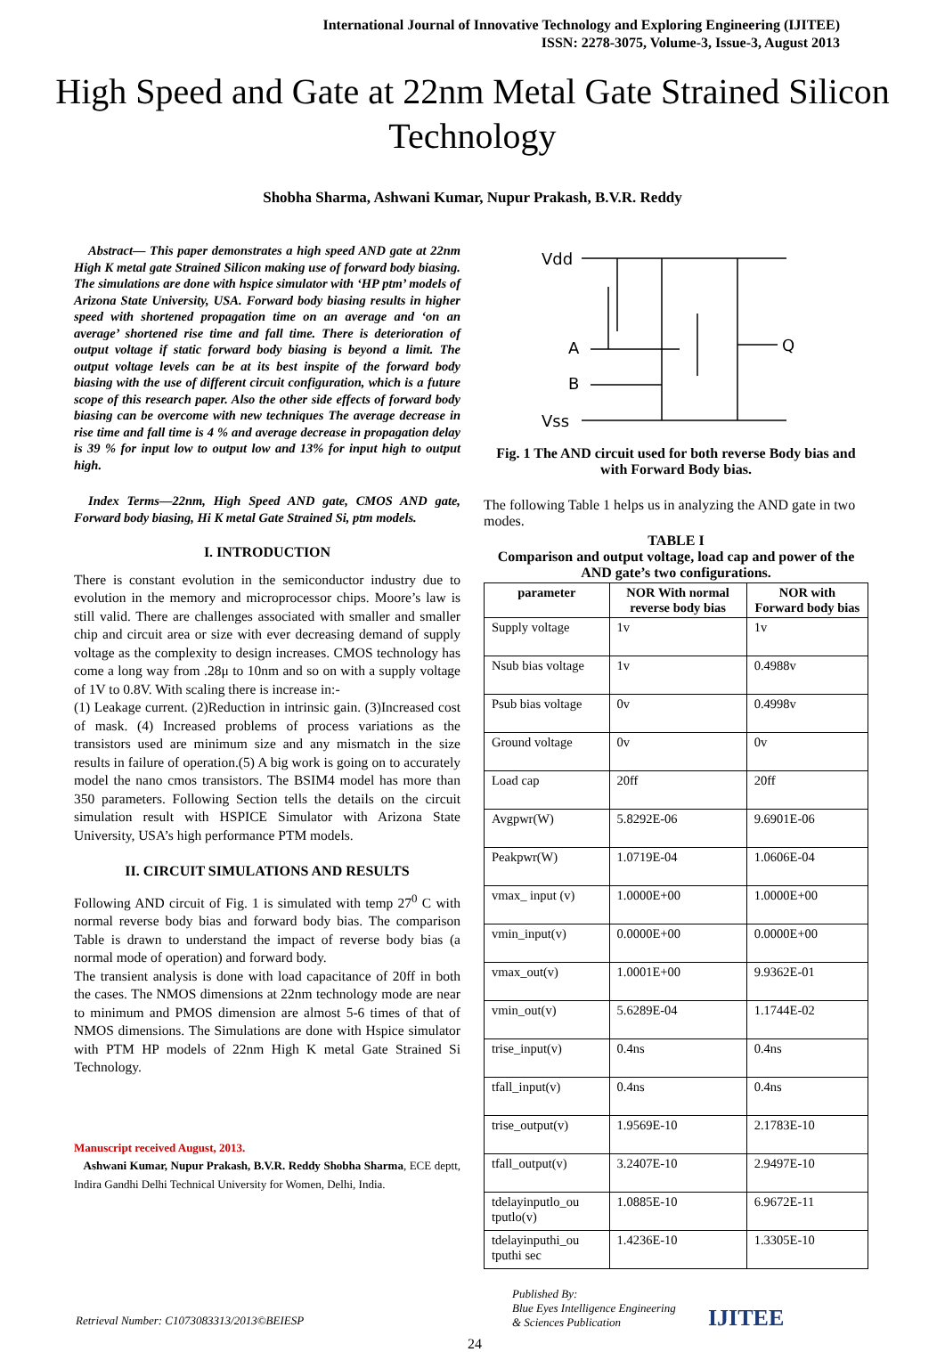International Journal of Innovative Technology and Exploring Engineering (IJITEE)
ISSN: 2278-3075, Volume-3, Issue-3, August 2013
High Speed and Gate at 22nm Metal Gate Strained Silicon Technology
Shobha Sharma, Ashwani Kumar, Nupur Prakash, B.V.R. Reddy
Abstract— This paper demonstrates a high speed AND gate at 22nm High K metal gate Strained Silicon making use of forward body biasing. The simulations are done with hspice simulator with ‘HP ptm’ models of Arizona State University, USA. Forward body biasing results in higher speed with shortened propagation time on an average and ‘on an average’ shortened rise time and fall time. There is deterioration of output voltage if static forward body biasing is beyond a limit. The output voltage levels can be at its best inspite of the forward body biasing with the use of different circuit configuration, which is a future scope of this research paper. Also the other side effects of forward body biasing can be overcome with new techniques The average decrease in rise time and fall time is 4 % and average decrease in propagation delay is 39 % for input low to output low and 13% for input high to output high.
Index Terms—22nm, High Speed AND gate, CMOS AND gate, Forward body biasing, Hi K metal Gate Strained Si, ptm models.
I. INTRODUCTION
There is constant evolution in the semiconductor industry due to evolution in the memory and microprocessor chips. Moore’s law is still valid. There are challenges associated with smaller and smaller chip and circuit area or size with ever decreasing demand of supply voltage as the complexity to design increases. CMOS technology has come a long way from .28μ to 10nm and so on with a supply voltage of 1V to 0.8V. With scaling there is increase in:-
(1) Leakage current. (2)Reduction in intrinsic gain. (3)Increased cost of mask. (4) Increased problems of process variations as the transistors used are minimum size and any mismatch in the size results in failure of operation.(5) A big work is going on to accurately model the nano cmos transistors. The BSIM4 model has more than 350 parameters. Following Section tells the details on the circuit simulation result with HSPICE Simulator with Arizona State University, USA’s high performance PTM models.
II. CIRCUIT SIMULATIONS AND RESULTS
Following AND circuit of Fig. 1 is simulated with temp 27<sup>0</sup> C with normal reverse body bias and forward body bias. The comparison Table is drawn to understand the impact of reverse body bias (a normal mode of operation) and forward body.
The transient analysis is done with load capacitance of 20ff in both the cases. The NMOS dimensions at 22nm technology mode are near to minimum and PMOS dimension are almost 5-6 times of that of NMOS dimensions. The Simulations are done with Hspice simulator with PTM HP models of 22nm High K metal Gate Strained Si Technology.
Manuscript received August, 2013.
Ashwani Kumar, Nupur Prakash, B.V.R. Reddy Shobha Sharma, ECE deptt, Indira Gandhi Delhi Technical University for Women, Delhi, India.
Vdd
A
B
Vss
Q
Fig. 1 The AND circuit used for both reverse Body bias and with Forward Body bias.
The following Table 1 helps us in analyzing the AND gate in two modes.
TABLE I
Comparison and output voltage, load cap and power of the AND gate’s two configurations.
| parameter | NOR With normal reverse body bias | NOR with Forward body bias |
| --- | --- | --- |
| Supply voltage | 1v | 1v |
| Nsub bias voltage | 1v | 0.4988v |
| Psub bias voltage | 0v | 0.4998v |
| Ground voltage | 0v | 0v |
| Load cap | 20ff | 20ff |
| Avgpwr(W) | 5.8292E-06 | 9.6901E-06 |
| Peakpwr(W) | 1.0719E-04 | 1.0606E-04 |
| vmax_ input (v) | 1.0000E+00 | 1.0000E+00 |
| vmin_input(v) | 0.0000E+00 | 0.0000E+00 |
| vmax_out(v) | 1.0001E+00 | 9.9362E-01 |
| vmin_out(v) | 5.6289E-04 | 1.1744E-02 |
| trise_input(v) | 0.4ns | 0.4ns |
| tfall_input(v) | 0.4ns | 0.4ns |
| trise_output(v) | 1.9569E-10 | 2.1783E-10 |
| tfall_output(v) | 3.2407E-10 | 2.9497E-10 |
| tdelayinputlo_ou tputlo(v) | 1.0885E-10 | 6.9672E-11 |
| tdelayinputhi_ou tputhi sec | 1.4236E-10 | 1.3305E-10 |
Retrieval Number: C1073083313/2013©BEIESP
24
Published By:
Blue Eyes Intelligence Engineering
& Sciences Publication
IJITEE